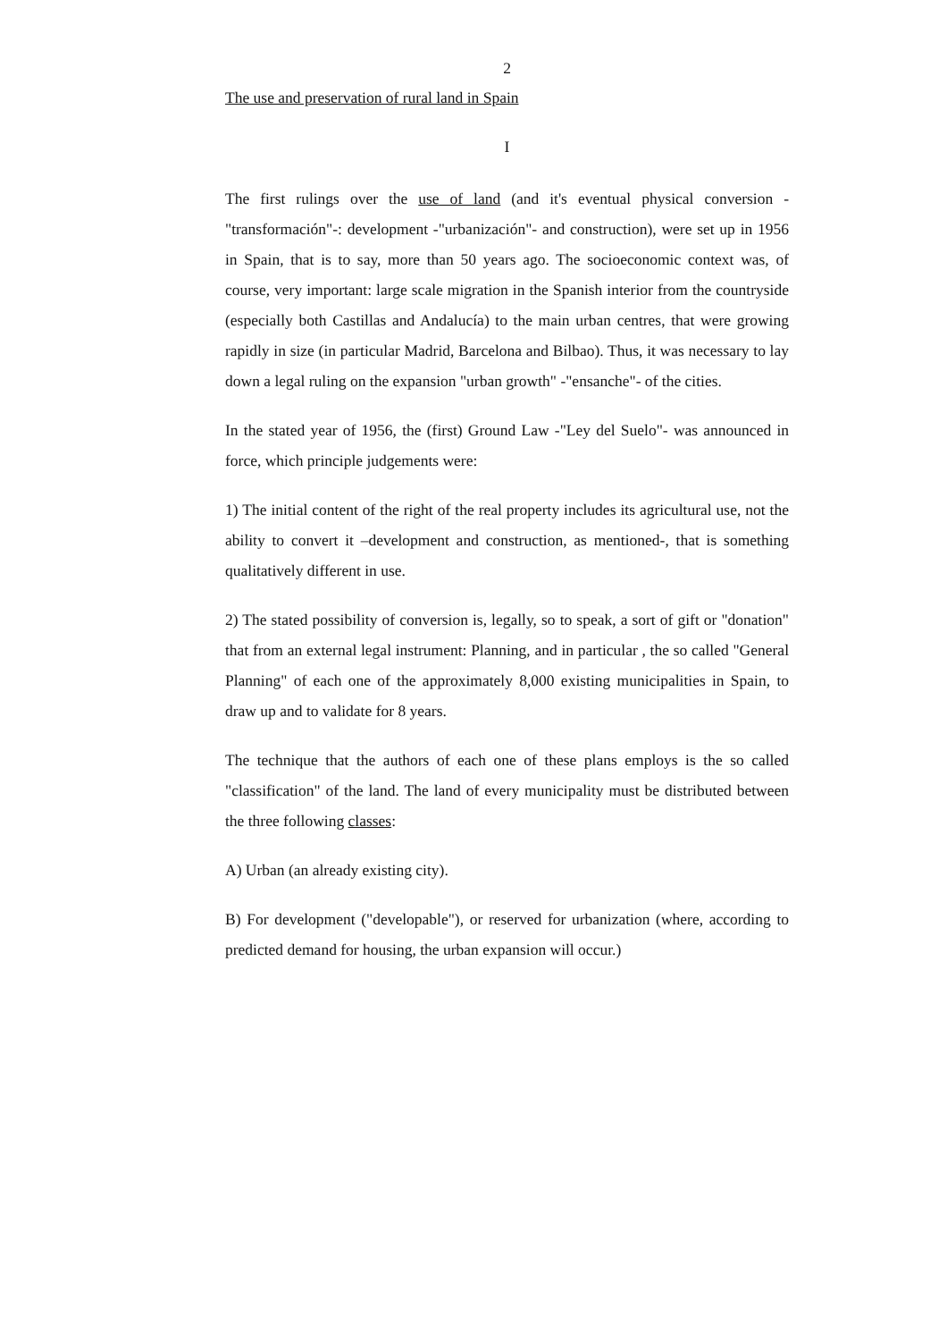2
The use and preservation of rural land in Spain
I
The first rulings over the use of land (and it's eventual physical conversion -"transformación"-: development -"urbanización"- and construction), were set up in 1956 in Spain, that is to say, more than 50 years ago. The socioeconomic context was, of course, very important: large scale migration in the Spanish interior from the countryside (especially both Castillas and Andalucía) to the main urban centres, that were growing rapidly in size (in particular Madrid, Barcelona and Bilbao). Thus, it was necessary to lay down a legal ruling on the expansion "urban growth" -"ensanche"- of the cities.
In the stated year of 1956, the (first) Ground Law -"Ley del Suelo"- was announced in force, which principle judgements were:
1) The initial content of the right of the real property includes its agricultural use, not the ability to convert it –development and construction, as mentioned-, that is something qualitatively different in use.
2) The stated possibility of conversion is, legally, so to speak, a sort of gift or "donation" that from an external legal instrument: Planning, and in particular , the so called "General Planning" of each one of the approximately 8,000 existing municipalities in Spain, to draw up and to validate for 8 years.
The technique that the authors of each one of these plans employs is the so called "classification" of the land. The land of every municipality must be distributed between the three following classes:
A) Urban (an already existing city).
B) For development ("developable"), or reserved for urbanization (where, according to predicted demand for housing, the urban expansion will occur.)